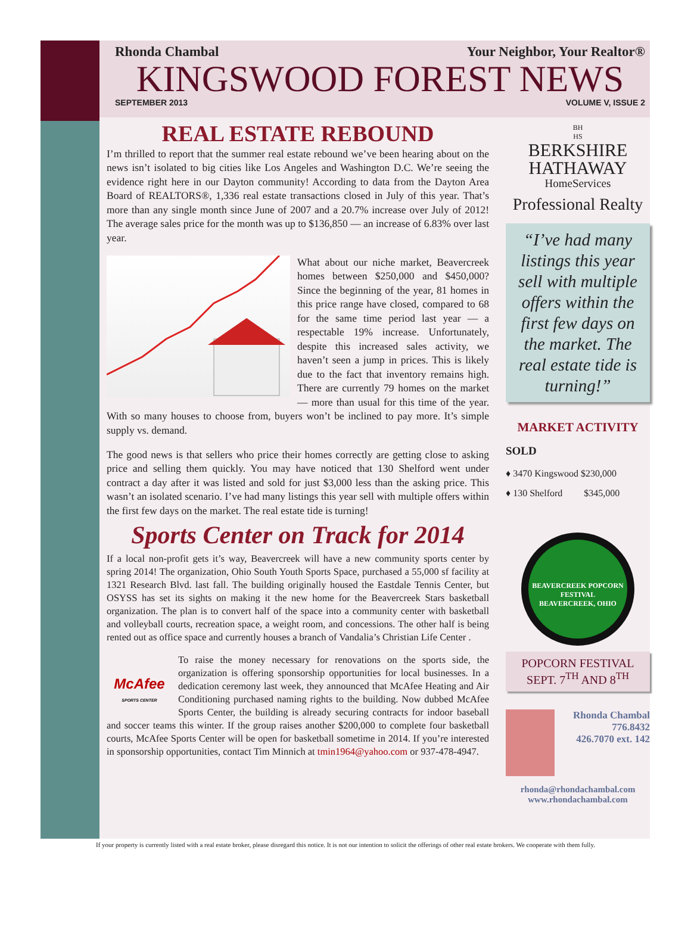Rhonda Chambal Your Neighbor, Your Realtor®
KINGSWOOD FOREST NEWS
SEPTEMBER 2013 VOLUME V, ISSUE 2
REAL ESTATE REBOUND
I’m thrilled to report that the summer real estate rebound we’ve been hearing about on the news isn’t isolated to big cities like Los Angeles and Washington D.C. We’re seeing the evidence right here in our Dayton community! According to data from the Dayton Area Board of REALTORS®, 1,336 real estate transactions closed in July of this year. That’s more than any single month since June of 2007 and a 20.7% increase over July of 2012! The average sales price for the month was up to $136,850 — an increase of 6.83% over last year.
What about our niche market, Beavercreek homes between $250,000 and $450,000? Since the beginning of the year, 81 homes in this price range have closed, compared to 68 for the same time period last year — a respectable 19% increase. Unfortunately, despite this increased sales activity, we haven’t seen a jump in prices. This is likely due to the fact that inventory remains high. There are currently 79 homes on the market — more than usual for this time of the year. With so many houses to choose from, buyers won’t be inclined to pay more. It’s simple supply vs. demand.
The good news is that sellers who price their homes correctly are getting close to asking price and selling them quickly. You may have noticed that 130 Shelford went under contract a day after it was listed and sold for just $3,000 less than the asking price. This wasn’t an isolated scenario. I’ve had many listings this year sell with multiple offers within the first few days on the market. The real estate tide is turning!
Sports Center on Track for 2014
If a local non-profit gets it’s way, Beavercreek will have a new community sports center by spring 2014! The organization, Ohio South Youth Sports Space, purchased a 55,000 sf facility at 1321 Research Blvd. last fall. The building originally housed the Eastdale Tennis Center, but OSYSS has set its sights on making it the new home for the Beavercreek Stars basketball organization. The plan is to convert half of the space into a community center with basketball and volleyball courts, recreation space, a weight room, and concessions. The other half is being rented out as office space and currently houses a branch of Vandalia’s Christian Life Center .
McAfee
SPORTS CENTER To raise the money necessary for renovations on the sports side, the organization is offering sponsorship opportunities for local businesses. In a dedication ceremony last week, they announced that McAfee Heating and Air Conditioning purchased naming rights to the building. Now dubbed McAfee Sports Center, the building is already securing contracts for indoor baseball and soccer teams this winter. If the group raises another $200,000 to complete four basketball courts, McAfee Sports Center will be open for basketball sometime in 2014. If you’re interested in sponsorship opportunities, contact Tim Minnich at tmin1964@yahoo.com or 937-478-4947.
BH
HS
BERKSHIRE
HATHAWAY
HomeServices
Professional Realty
“I’ve had many listings this year sell with multiple offers within the first few days on the market. The real estate tide is turning!”
MARKET ACTIVITY
SOLD
♦ 3470 Kingswood $230,000
♦ 130 Shelford $345,000
BEAVERCREEK POPCORN FESTIVAL
BEAVERCREEK, OHIO
POPCORN FESTIVAL
SEPT. 7<sup>TH</sup> AND 8<sup>TH</sup>
Rhonda Chambal
776.8432
426.7070 ext. 142
rhonda@rhondachambal.com
www.rhondachambal.com
If your property is currently listed with a real estate broker, please disregard this notice. It is not our intention to solicit the offerings of other real estate brokers. We cooperate with them fully.